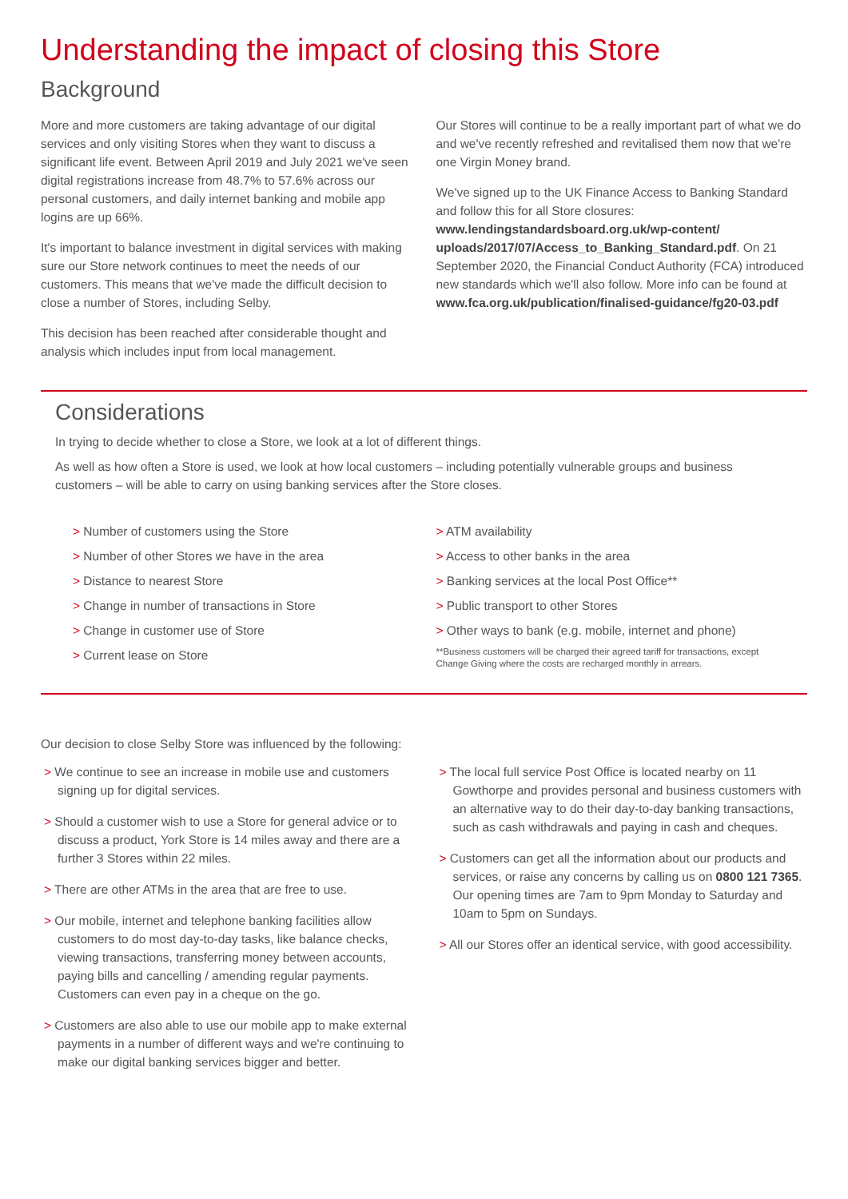Understanding the impact of closing this Store
Background
More and more customers are taking advantage of our digital services and only visiting Stores when they want to discuss a significant life event. Between April 2019 and July 2021 we've seen digital registrations increase from 48.7% to 57.6% across our personal customers, and daily internet banking and mobile app logins are up 66%.
It's important to balance investment in digital services with making sure our Store network continues to meet the needs of our customers. This means that we've made the difficult decision to close a number of Stores, including Selby.
This decision has been reached after considerable thought and analysis which includes input from local management.
Our Stores will continue to be a really important part of what we do and we've recently refreshed and revitalised them now that we're one Virgin Money brand.
We've signed up to the UK Finance Access to Banking Standard and follow this for all Store closures: www.lendingstandardsboard.org.uk/wp-content/ uploads/2017/07/Access_to_Banking_Standard.pdf. On 21 September 2020, the Financial Conduct Authority (FCA) introduced new standards which we'll also follow. More info can be found at www.fca.org.uk/publication/finalised-guidance/fg20-03.pdf
Considerations
In trying to decide whether to close a Store, we look at a lot of different things.
As well as how often a Store is used, we look at how local customers – including potentially vulnerable groups and business customers – will be able to carry on using banking services after the Store closes.
> Number of customers using the Store
> Number of other Stores we have in the area
> Distance to nearest Store
> Change in number of transactions in Store
> Change in customer use of Store
> Current lease on Store
> ATM availability
> Access to other banks in the area
> Banking services at the local Post Office**
> Public transport to other Stores
> Other ways to bank (e.g. mobile, internet and phone)
**Business customers will be charged their agreed tariff for transactions, except Change Giving where the costs are recharged monthly in arrears.
Our decision to close Selby Store was influenced by the following:
> We continue to see an increase in mobile use and customers signing up for digital services.
> Should a customer wish to use a Store for general advice or to discuss a product, York Store is 14 miles away and there are a further 3 Stores within 22 miles.
> There are other ATMs in the area that are free to use.
> Our mobile, internet and telephone banking facilities allow customers to do most day-to-day tasks, like balance checks, viewing transactions, transferring money between accounts, paying bills and cancelling / amending regular payments. Customers can even pay in a cheque on the go.
> Customers are also able to use our mobile app to make external payments in a number of different ways and we're continuing to make our digital banking services bigger and better.
> The local full service Post Office is located nearby on 11 Gowthorpe and provides personal and business customers with an alternative way to do their day-to-day banking transactions, such as cash withdrawals and paying in cash and cheques.
> Customers can get all the information about our products and services, or raise any concerns by calling us on 0800 121 7365. Our opening times are 7am to 9pm Monday to Saturday and 10am to 5pm on Sundays.
> All our Stores offer an identical service, with good accessibility.